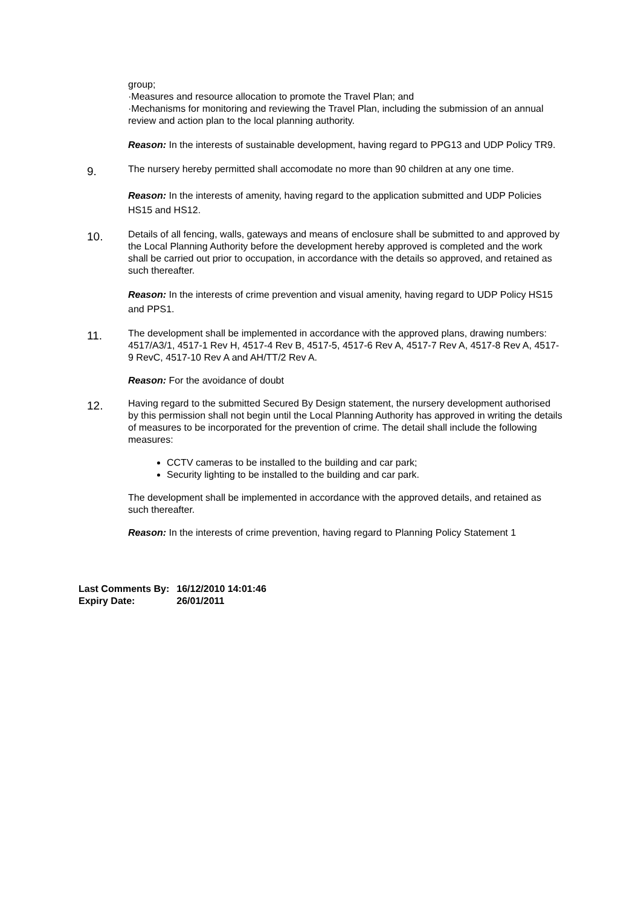group;
·Measures and resource allocation to promote the Travel Plan; and
·Mechanisms for monitoring and reviewing the Travel Plan, including the submission of an annual review and action plan to the local planning authority.
Reason: In the interests of sustainable development, having regard to PPG13 and UDP Policy TR9.
9.
The nursery hereby permitted shall accomodate no more than 90 children at any one time.
Reason: In the interests of amenity, having regard to the application submitted and UDP Policies HS15 and HS12.
10.
Details of all fencing, walls, gateways and means of enclosure shall be submitted to and approved by the Local Planning Authority before the development hereby approved is completed and the work shall be carried out prior to occupation, in accordance with the details so approved, and retained as such thereafter.
Reason: In the interests of crime prevention and visual amenity, having regard to UDP Policy HS15 and PPS1.
11.
The development shall be implemented in accordance with the approved plans, drawing numbers: 4517/A3/1, 4517-1 Rev H, 4517-4 Rev B, 4517-5, 4517-6 Rev A, 4517-7 Rev A, 4517-8 Rev A, 4517-9 RevC, 4517-10 Rev A and AH/TT/2 Rev A.
Reason: For the avoidance of doubt
12.
Having regard to the submitted Secured By Design statement, the nursery development authorised by this permission shall not begin until the Local Planning Authority has approved in writing the details of measures to be incorporated for the prevention of crime. The detail shall include the following measures:
CCTV cameras to be installed to the building and car park;
Security lighting to be installed to the building and car park.
The development shall be implemented in accordance with the approved details, and retained as such thereafter.
Reason: In the interests of crime prevention, having regard to Planning Policy Statement 1
| Last Comments By: | 16/12/2010 14:01:46 |
| Expiry Date: | 26/01/2011 |